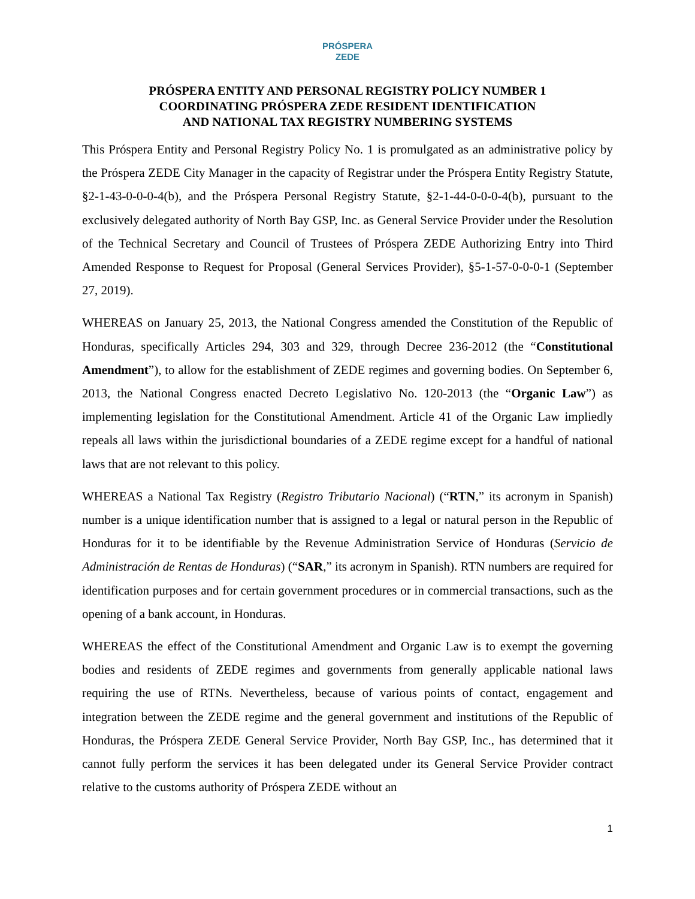PRÓSPERA
ZEDE
PRÓSPERA ENTITY AND PERSONAL REGISTRY POLICY NUMBER 1
COORDINATING PRÓSPERA ZEDE RESIDENT IDENTIFICATION
AND NATIONAL TAX REGISTRY NUMBERING SYSTEMS
This Próspera Entity and Personal Registry Policy No. 1 is promulgated as an administrative policy by the Próspera ZEDE City Manager in the capacity of Registrar under the Próspera Entity Registry Statute, §2-1-43-0-0-0-4(b), and the Próspera Personal Registry Statute, §2-1-44-0-0-0-4(b), pursuant to the exclusively delegated authority of North Bay GSP, Inc. as General Service Provider under the Resolution of the Technical Secretary and Council of Trustees of Próspera ZEDE Authorizing Entry into Third Amended Response to Request for Proposal (General Services Provider), §5-1-57-0-0-0-1 (September 27, 2019).
WHEREAS on January 25, 2013, the National Congress amended the Constitution of the Republic of Honduras, specifically Articles 294, 303 and 329, through Decree 236-2012 (the “Constitutional Amendment”), to allow for the establishment of ZEDE regimes and governing bodies. On September 6, 2013, the National Congress enacted Decreto Legislativo No. 120-2013 (the “Organic Law”) as implementing legislation for the Constitutional Amendment. Article 41 of the Organic Law impliedly repeals all laws within the jurisdictional boundaries of a ZEDE regime except for a handful of national laws that are not relevant to this policy.
WHEREAS a National Tax Registry (Registro Tributario Nacional) (“RTN,” its acronym in Spanish) number is a unique identification number that is assigned to a legal or natural person in the Republic of Honduras for it to be identifiable by the Revenue Administration Service of Honduras (Servicio de Administración de Rentas de Honduras) (“SAR,” its acronym in Spanish). RTN numbers are required for identification purposes and for certain government procedures or in commercial transactions, such as the opening of a bank account, in Honduras.
WHEREAS the effect of the Constitutional Amendment and Organic Law is to exempt the governing bodies and residents of ZEDE regimes and governments from generally applicable national laws requiring the use of RTNs. Nevertheless, because of various points of contact, engagement and integration between the ZEDE regime and the general government and institutions of the Republic of Honduras, the Próspera ZEDE General Service Provider, North Bay GSP, Inc., has determined that it cannot fully perform the services it has been delegated under its General Service Provider contract relative to the customs authority of Próspera ZEDE without an
1